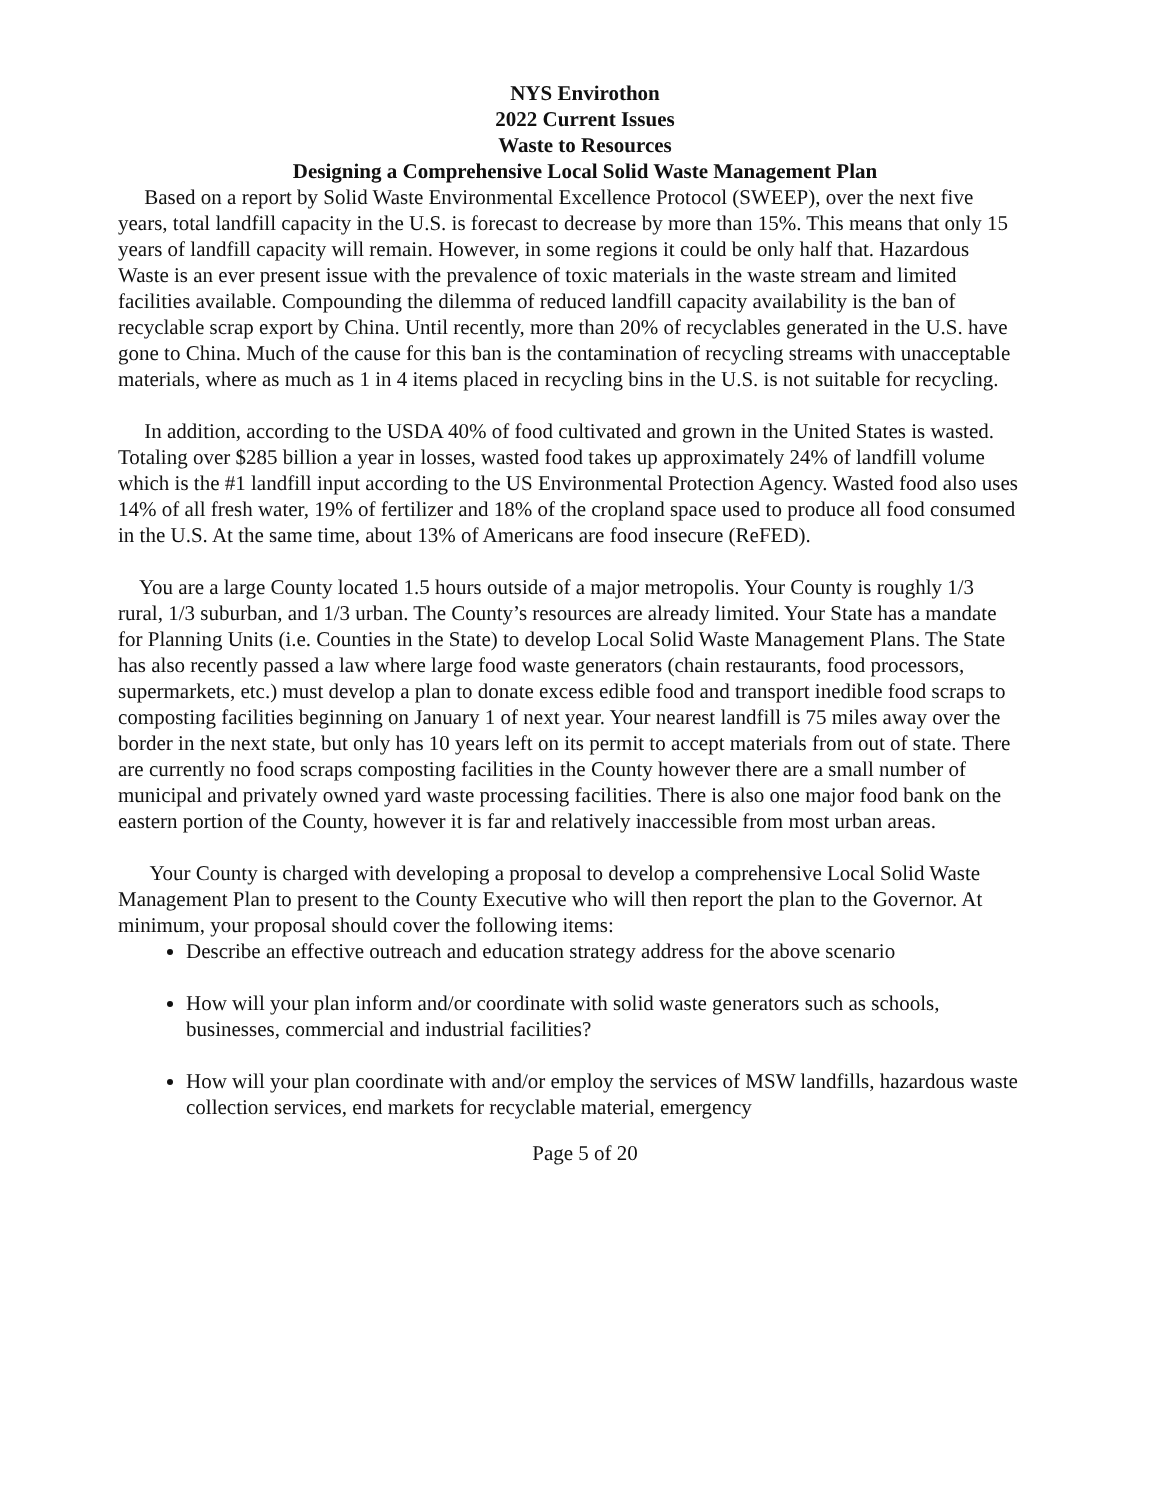NYS Envirothon
2022 Current Issues
Waste to Resources
Designing a Comprehensive Local Solid Waste Management Plan
Based on a report by Solid Waste Environmental Excellence Protocol (SWEEP), over the next five years, total landfill capacity in the U.S. is forecast to decrease by more than 15%. This means that only 15 years of landfill capacity will remain. However, in some regions it could be only half that. Hazardous Waste is an ever present issue with the prevalence of toxic materials in the waste stream and limited facilities available. Compounding the dilemma of reduced landfill capacity availability is the ban of recyclable scrap export by China. Until recently, more than 20% of recyclables generated in the U.S. have gone to China. Much of the cause for this ban is the contamination of recycling streams with unacceptable materials, where as much as 1 in 4 items placed in recycling bins in the U.S. is not suitable for recycling.
In addition, according to the USDA 40% of food cultivated and grown in the United States is wasted. Totaling over $285 billion a year in losses, wasted food takes up approximately 24% of landfill volume which is the #1 landfill input according to the US Environmental Protection Agency. Wasted food also uses 14% of all fresh water, 19% of fertilizer and 18% of the cropland space used to produce all food consumed in the U.S. At the same time, about 13% of Americans are food insecure (ReFED).
You are a large County located 1.5 hours outside of a major metropolis. Your County is roughly 1/3 rural, 1/3 suburban, and 1/3 urban. The County’s resources are already limited. Your State has a mandate for Planning Units (i.e. Counties in the State) to develop Local Solid Waste Management Plans. The State has also recently passed a law where large food waste generators (chain restaurants, food processors, supermarkets, etc.) must develop a plan to donate excess edible food and transport inedible food scraps to composting facilities beginning on January 1 of next year. Your nearest landfill is 75 miles away over the border in the next state, but only has 10 years left on its permit to accept materials from out of state. There are currently no food scraps composting facilities in the County however there are a small number of municipal and privately owned yard waste processing facilities. There is also one major food bank on the eastern portion of the County, however it is far and relatively inaccessible from most urban areas.
Your County is charged with developing a proposal to develop a comprehensive Local Solid Waste Management Plan to present to the County Executive who will then report the plan to the Governor. At minimum, your proposal should cover the following items:
Describe an effective outreach and education strategy address for the above scenario
How will your plan inform and/or coordinate with solid waste generators such as schools, businesses, commercial and industrial facilities?
How will your plan coordinate with and/or employ the services of MSW landfills, hazardous waste collection services, end markets for recyclable material, emergency
Page 5 of 20